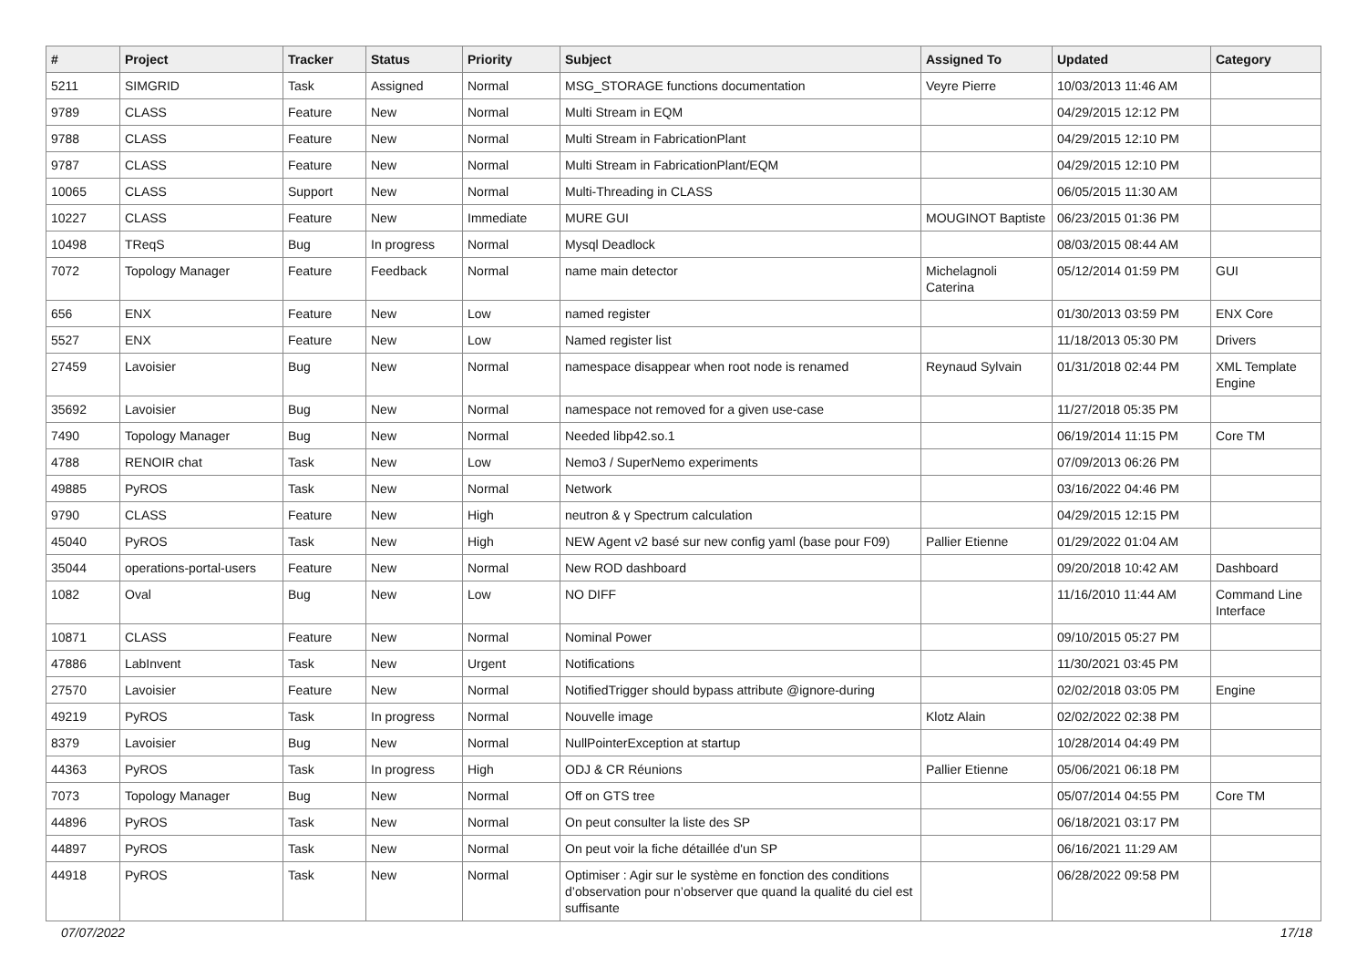| # | Project | Tracker | Status | Priority | Subject | Assigned To | Updated | Category |
| --- | --- | --- | --- | --- | --- | --- | --- | --- |
| 5211 | SIMGRID | Task | Assigned | Normal | MSG_STORAGE functions documentation | Veyre Pierre | 10/03/2013 11:46 AM | |
| 9789 | CLASS | Feature | New | Normal | Multi Stream in EQM | | 04/29/2015 12:12 PM | |
| 9788 | CLASS | Feature | New | Normal | Multi Stream in FabricationPlant | | 04/29/2015 12:10 PM | |
| 9787 | CLASS | Feature | New | Normal | Multi Stream in FabricationPlant/EQM | | 04/29/2015 12:10 PM | |
| 10065 | CLASS | Support | New | Normal | Multi-Threading in CLASS | | 06/05/2015 11:30 AM | |
| 10227 | CLASS | Feature | New | Immediate | MURE GUI | MOUGINOT Baptiste | 06/23/2015 01:36 PM | |
| 10498 | TReqS | Bug | In progress | Normal | Mysql Deadlock | | 08/03/2015 08:44 AM | |
| 7072 | Topology Manager | Feature | Feedback | Normal | name main detector | Michelagnoli Caterina | 05/12/2014 01:59 PM | GUI |
| 656 | ENX | Feature | New | Low | named register | | 01/30/2013 03:59 PM | ENX Core |
| 5527 | ENX | Feature | New | Low | Named register list | | 11/18/2013 05:30 PM | Drivers |
| 27459 | Lavoisier | Bug | New | Normal | namespace disappear when root node is renamed | Reynaud Sylvain | 01/31/2018 02:44 PM | XML Template Engine |
| 35692 | Lavoisier | Bug | New | Normal | namespace not removed for a given use-case | | 11/27/2018 05:35 PM | |
| 7490 | Topology Manager | Bug | New | Normal | Needed libp42.so.1 | | 06/19/2014 11:15 PM | Core TM |
| 4788 | RENOIR chat | Task | New | Low | Nemo3 / SuperNemo experiments | | 07/09/2013 06:26 PM | |
| 49885 | PyROS | Task | New | Normal | Network | | 03/16/2022 04:46 PM | |
| 9790 | CLASS | Feature | New | High | neutron & γ Spectrum calculation | | 04/29/2015 12:15 PM | |
| 45040 | PyROS | Task | New | High | NEW Agent v2 basé sur new config yaml (base pour F09) | Pallier Etienne | 01/29/2022 01:04 AM | |
| 35044 | operations-portal-users | Feature | New | Normal | New ROD dashboard | | 09/20/2018 10:42 AM | Dashboard |
| 1082 | Oval | Bug | New | Low | NO DIFF | | 11/16/2010 11:44 AM | Command Line Interface |
| 10871 | CLASS | Feature | New | Normal | Nominal Power | | 09/10/2015 05:27 PM | |
| 47886 | LabInvent | Task | New | Urgent | Notifications | | 11/30/2021 03:45 PM | |
| 27570 | Lavoisier | Feature | New | Normal | NotifiedTrigger should bypass attribute @ignore-during | | 02/02/2018 03:05 PM | Engine |
| 49219 | PyROS | Task | In progress | Normal | Nouvelle image | Klotz Alain | 02/02/2022 02:38 PM | |
| 8379 | Lavoisier | Bug | New | Normal | NullPointerException at startup | | 10/28/2014 04:49 PM | |
| 44363 | PyROS | Task | In progress | High | ODJ & CR Réunions | Pallier Etienne | 05/06/2021 06:18 PM | |
| 7073 | Topology Manager | Bug | New | Normal | Off on GTS tree | | 05/07/2014 04:55 PM | Core TM |
| 44896 | PyROS | Task | New | Normal | On peut consulter la liste des SP | | 06/18/2021 03:17 PM | |
| 44897 | PyROS | Task | New | Normal | On peut voir la fiche détaillée d'un SP | | 06/16/2021 11:29 AM | |
| 44918 | PyROS | Task | New | Normal | Optimiser : Agir sur le système en fonction des conditions d’observation pour n’observer que quand la qualité du ciel est suffisante | | 06/28/2022 09:58 PM | |
07/07/2022 17/18